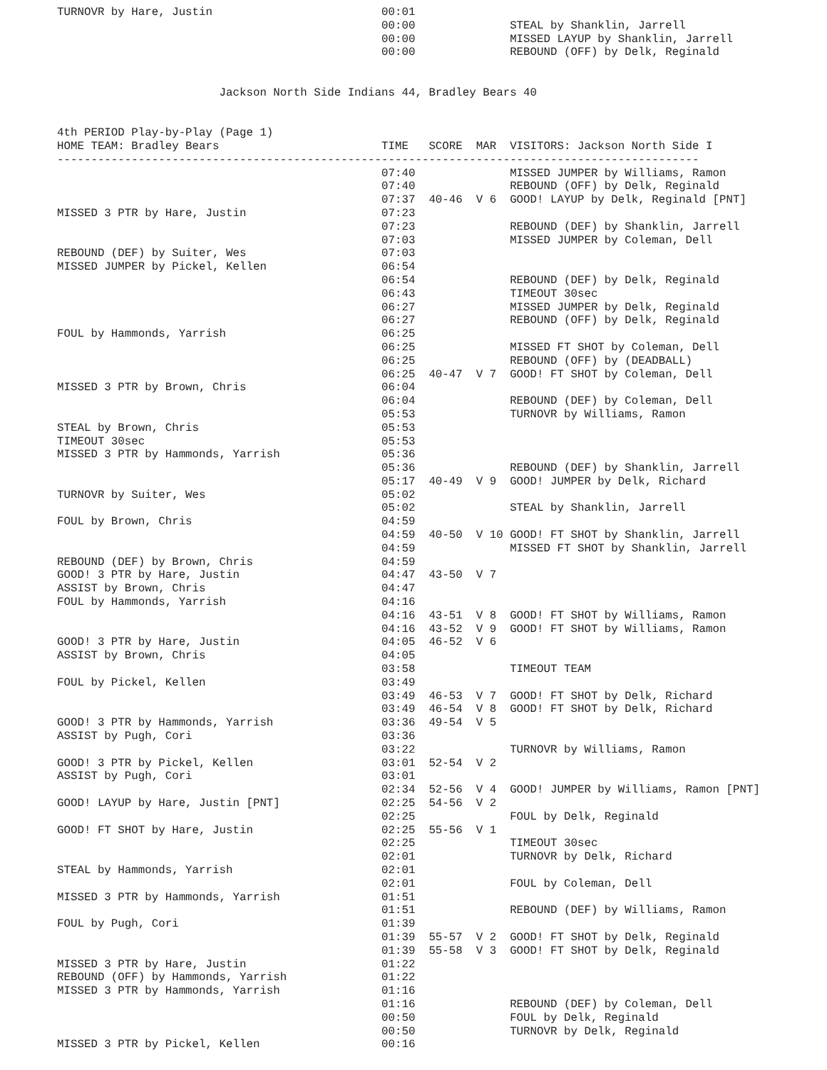TURNOVR by Hare, Justin                         00:01
                                                00:00              STEAL by Shanklin, Jarrell
                                                00:00              MISSED LAYUP by Shanklin, Jarrell
                                                00:00              REBOUND (OFF) by Delk, Reginald


                        Jackson North Side Indians 44, Bradley Bears 40


4th PERIOD Play-by-Play (Page 1)
HOME TEAM: Bradley Bears                        TIME   SCORE  MAR  VISITORS: Jackson North Side I
-----------------------------------------------------------------------------------------------
                                                07:40              MISSED JUMPER by Williams, Ramon
                                                07:40              REBOUND (OFF) by Delk, Reginald
                                                07:37  40-46  V 6  GOOD! LAYUP by Delk, Reginald [PNT]
MISSED 3 PTR by Hare, Justin                    07:23
                                                07:23              REBOUND (DEF) by Shanklin, Jarrell
                                                07:03              MISSED JUMPER by Coleman, Dell
REBOUND (DEF) by Suiter, Wes                    07:03
MISSED JUMPER by Pickel, Kellen                 06:54
                                                06:54              REBOUND (DEF) by Delk, Reginald
                                                06:43              TIMEOUT 30sec
                                                06:27              MISSED JUMPER by Delk, Reginald
                                                06:27              REBOUND (OFF) by Delk, Reginald
FOUL by Hammonds, Yarrish                       06:25
                                                06:25              MISSED FT SHOT by Coleman, Dell
                                                06:25              REBOUND (OFF) by (DEADBALL)
                                                06:25  40-47  V 7  GOOD! FT SHOT by Coleman, Dell
MISSED 3 PTR by Brown, Chris                    06:04
                                                06:04              REBOUND (DEF) by Coleman, Dell
                                                05:53              TURNOVR by Williams, Ramon
STEAL by Brown, Chris                           05:53
TIMEOUT 30sec                                   05:53
MISSED 3 PTR by Hammonds, Yarrish               05:36
                                                05:36              REBOUND (DEF) by Shanklin, Jarrell
                                                05:17  40-49  V 9  GOOD! JUMPER by Delk, Richard
TURNOVR by Suiter, Wes                          05:02
                                                05:02              STEAL by Shanklin, Jarrell
FOUL by Brown, Chris                            04:59
                                                04:59  40-50  V 10 GOOD! FT SHOT by Shanklin, Jarrell
                                                04:59              MISSED FT SHOT by Shanklin, Jarrell
REBOUND (DEF) by Brown, Chris                   04:59
GOOD! 3 PTR by Hare, Justin                     04:47  43-50  V 7
ASSIST by Brown, Chris                          04:47
FOUL by Hammonds, Yarrish                       04:16
                                                04:16  43-51  V 8  GOOD! FT SHOT by Williams, Ramon
                                                04:16  43-52  V 9  GOOD! FT SHOT by Williams, Ramon
GOOD! 3 PTR by Hare, Justin                     04:05  46-52  V 6
ASSIST by Brown, Chris                          04:05
                                                03:58              TIMEOUT TEAM
FOUL by Pickel, Kellen                          03:49
                                                03:49  46-53  V 7  GOOD! FT SHOT by Delk, Richard
                                                03:49  46-54  V 8  GOOD! FT SHOT by Delk, Richard
GOOD! 3 PTR by Hammonds, Yarrish                03:36  49-54  V 5
ASSIST by Pugh, Cori                            03:36
                                                03:22              TURNOVR by Williams, Ramon
GOOD! 3 PTR by Pickel, Kellen                   03:01  52-54  V 2
ASSIST by Pugh, Cori                            03:01
                                                02:34  52-56  V 4  GOOD! JUMPER by Williams, Ramon [PNT]
GOOD! LAYUP by Hare, Justin [PNT]               02:25  54-56  V 2
                                                02:25              FOUL by Delk, Reginald
GOOD! FT SHOT by Hare, Justin                   02:25  55-56  V 1
                                                02:25              TIMEOUT 30sec
                                                02:01              TURNOVR by Delk, Richard
STEAL by Hammonds, Yarrish                      02:01
                                                02:01              FOUL by Coleman, Dell
MISSED 3 PTR by Hammonds, Yarrish               01:51
                                                01:51              REBOUND (DEF) by Williams, Ramon
FOUL by Pugh, Cori                              01:39
                                                01:39  55-57  V 2  GOOD! FT SHOT by Delk, Reginald
                                                01:39  55-58  V 3  GOOD! FT SHOT by Delk, Reginald
MISSED 3 PTR by Hare, Justin                    01:22
REBOUND (OFF) by Hammonds, Yarrish              01:22
MISSED 3 PTR by Hammonds, Yarrish               01:16
                                                01:16              REBOUND (DEF) by Coleman, Dell
                                                00:50              FOUL by Delk, Reginald
                                                00:50              TURNOVR by Delk, Reginald
MISSED 3 PTR by Pickel, Kellen                  00:16